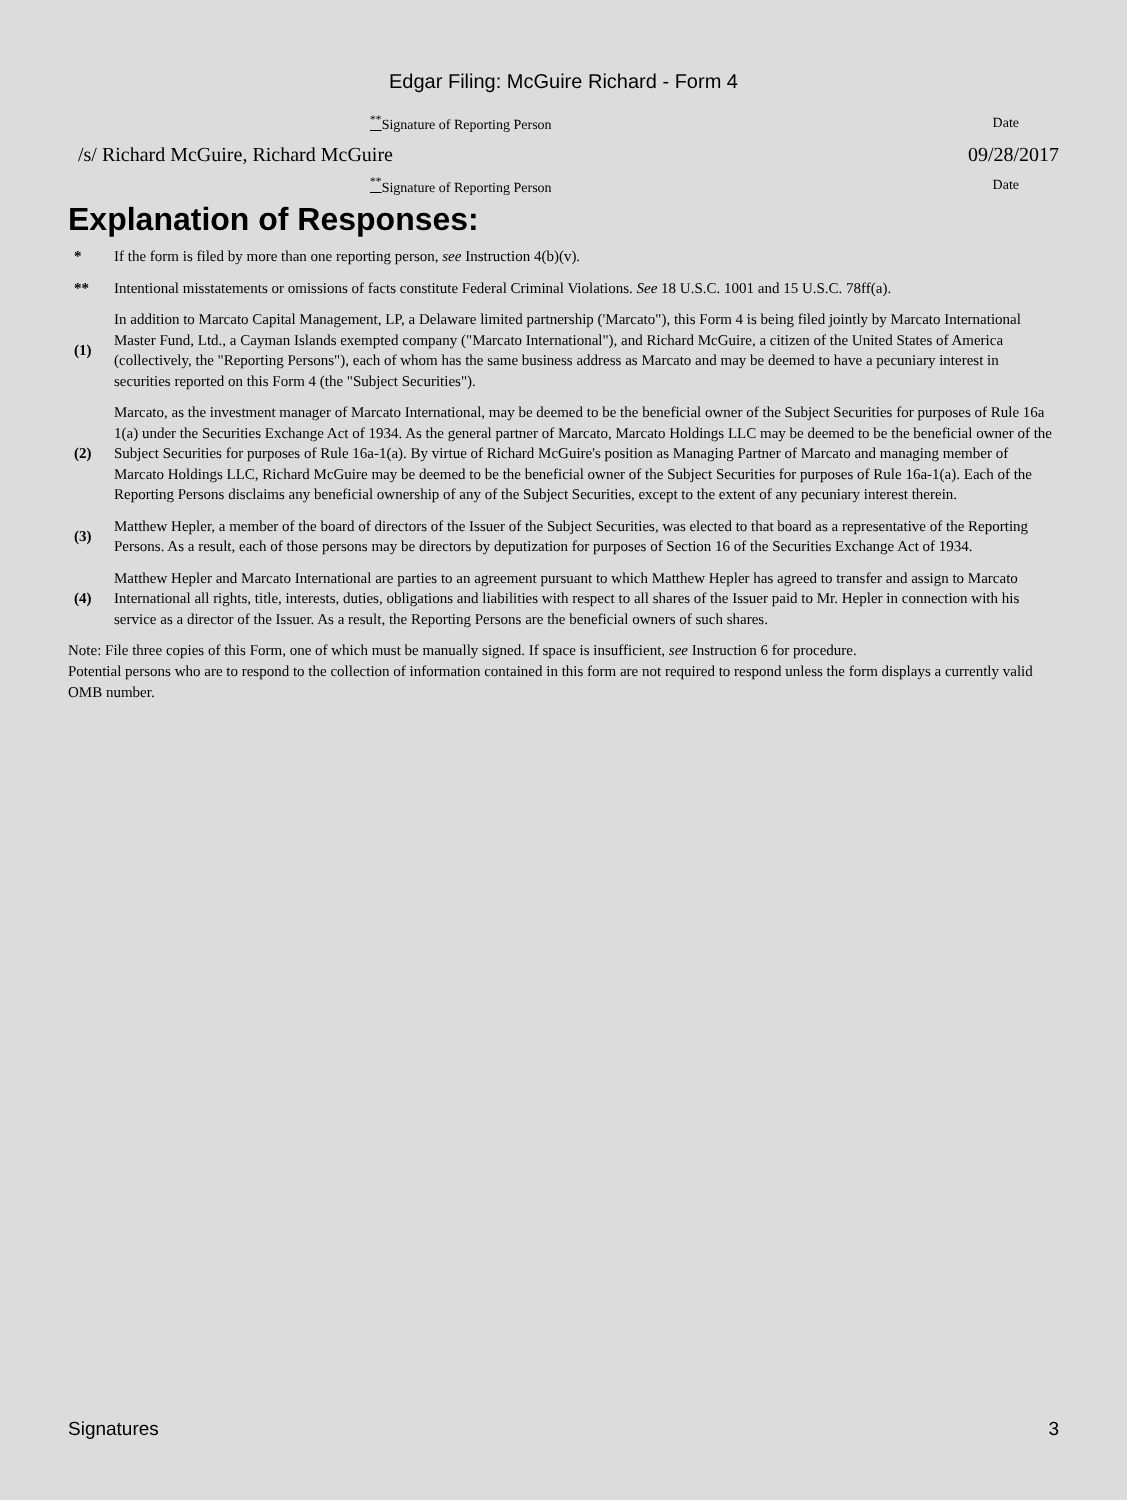Edgar Filing: McGuire Richard - Form 4
| <sup>**</sup> Signature of Reporting Person | Date |
| /s/ Richard McGuire, Richard McGuire | 09/28/2017 |
| <sup>**</sup> Signature of Reporting Person | Date |
Explanation of Responses:
| * | If the form is filed by more than one reporting person, see Instruction 4(b)(v). |
| ** | Intentional misstatements or omissions of facts constitute Federal Criminal Violations. See 18 U.S.C. 1001 and 15 U.S.C. 78ff(a). |
| (1) | In addition to Marcato Capital Management, LP, a Delaware limited partnership ('Marcato"), this Form 4 is being filed jointly by Marcato International Master Fund, Ltd., a Cayman Islands exempted company ("Marcato International"), and Richard McGuire, a citizen of the United States of America (collectively, the "Reporting Persons"), each of whom has the same business address as Marcato and may be deemed to have a pecuniary interest in securities reported on this Form 4 (the "Subject Securities"). |
| (2) | Marcato, as the investment manager of Marcato International, may be deemed to be the beneficial owner of the Subject Securities for purposes of Rule 16a 1(a) under the Securities Exchange Act of 1934. As the general partner of Marcato, Marcato Holdings LLC may be deemed to be the beneficial owner of the Subject Securities for purposes of Rule 16a-1(a). By virtue of Richard McGuire's position as Managing Partner of Marcato and managing member of Marcato Holdings LLC, Richard McGuire may be deemed to be the beneficial owner of the Subject Securities for purposes of Rule 16a-1(a). Each of the Reporting Persons disclaims any beneficial ownership of any of the Subject Securities, except to the extent of any pecuniary interest therein. |
| (3) | Matthew Hepler, a member of the board of directors of the Issuer of the Subject Securities, was elected to that board as a representative of the Reporting Persons. As a result, each of those persons may be directors by deputization for purposes of Section 16 of the Securities Exchange Act of 1934. |
| (4) | Matthew Hepler and Marcato International are parties to an agreement pursuant to which Matthew Hepler has agreed to transfer and assign to Marcato International all rights, title, interests, duties, obligations and liabilities with respect to all shares of the Issuer paid to Mr. Hepler in connection with his service as a director of the Issuer. As a result, the Reporting Persons are the beneficial owners of such shares. |
Note: File three copies of this Form, one of which must be manually signed. If space is insufficient, see Instruction 6 for procedure.
Potential persons who are to respond to the collection of information contained in this form are not required to respond unless the form displays a currently valid OMB number.
Signatures 3